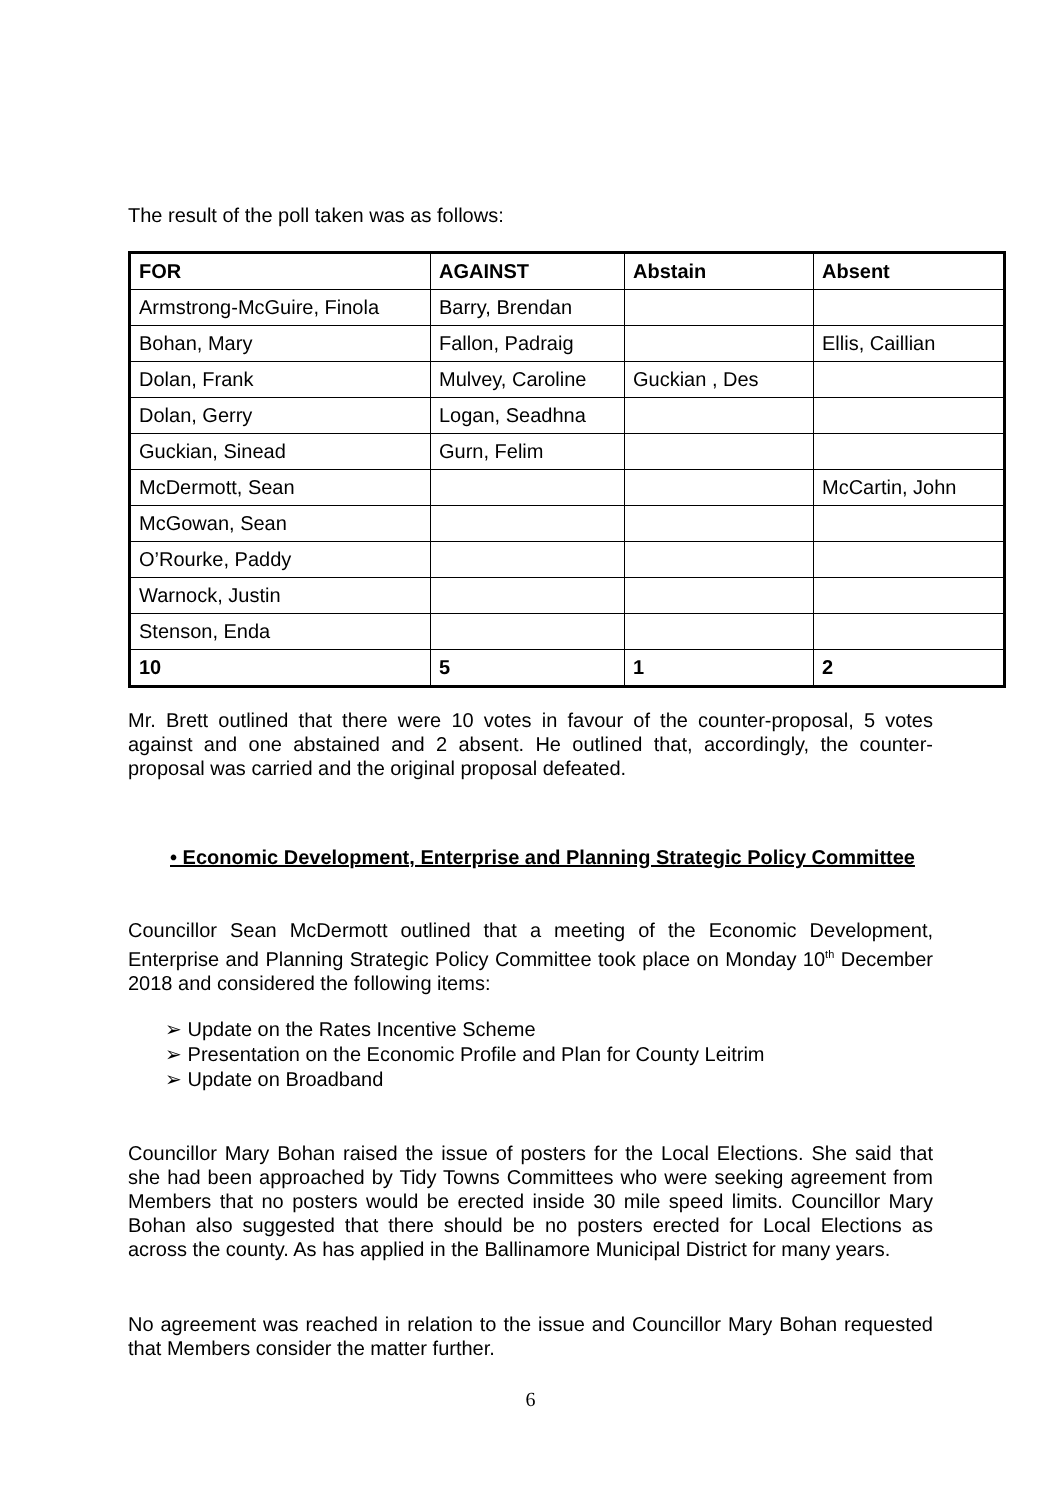The result of the poll taken was as follows:
| FOR | AGAINST | Abstain | Absent |
| --- | --- | --- | --- |
| Armstrong-McGuire, Finola | Barry, Brendan | | |
| Bohan, Mary | Fallon, Padraig | | Ellis, Caillian |
| Dolan, Frank | Mulvey, Caroline | Guckian , Des | |
| Dolan, Gerry | Logan, Seadhna | | |
| Guckian, Sinead | Gurn, Felim | | |
| McDermott, Sean | | | McCartin, John |
| McGowan, Sean | | | |
| O’Rourke, Paddy | | | |
| Warnock, Justin | | | |
| Stenson, Enda | | | |
| 10 | 5 | 1 | 2 |
Mr. Brett outlined that there were 10 votes in favour of the counter-proposal, 5 votes against and one abstained and 2 absent. He outlined that, accordingly, the counter-proposal was carried and the original proposal defeated.
• Economic Development, Enterprise and Planning Strategic Policy Committee
Councillor Sean McDermott outlined that a meeting of the Economic Development, Enterprise and Planning Strategic Policy Committee took place on Monday 10<sup>th</sup> December 2018 and considered the following items:
➢ Update on the Rates Incentive Scheme
➢ Presentation on the Economic Profile and Plan for County Leitrim
➢ Update on Broadband
Councillor Mary Bohan raised the issue of posters for the Local Elections. She said that she had been approached by Tidy Towns Committees who were seeking agreement from Members that no posters would be erected inside 30 mile speed limits. Councillor Mary Bohan also suggested that there should be no posters erected for Local Elections as across the county. As has applied in the Ballinamore Municipal District for many years.
No agreement was reached in relation to the issue and Councillor Mary Bohan requested that Members consider the matter further.
6